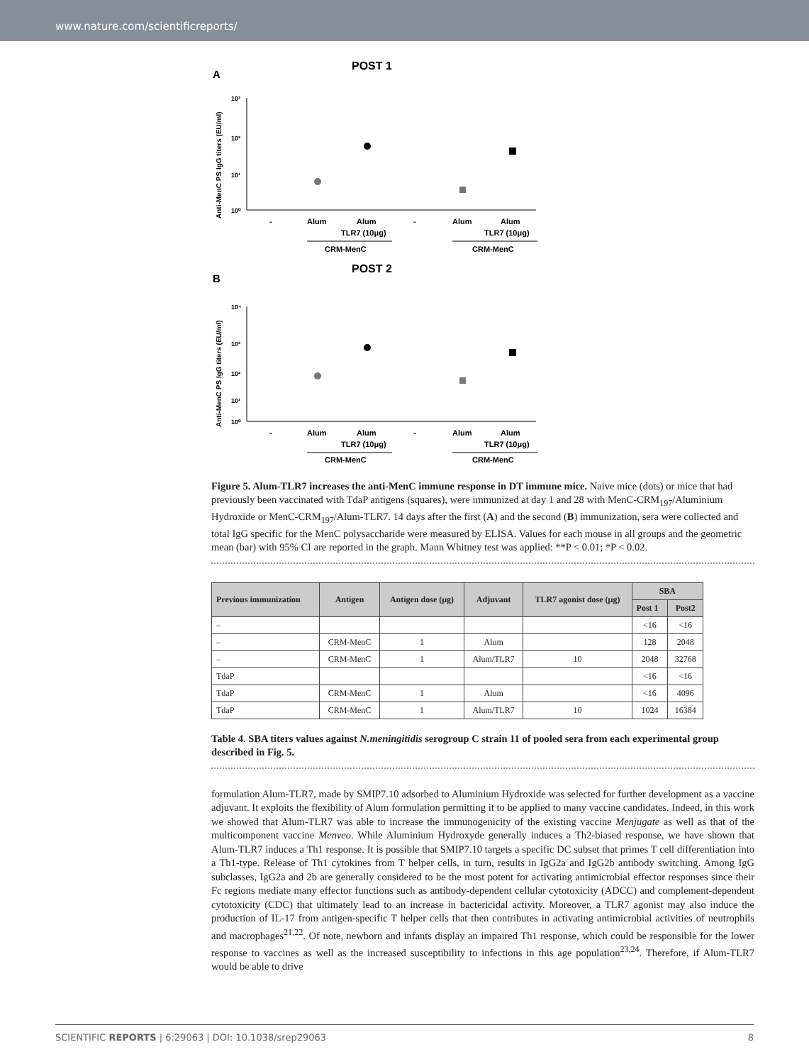www.nature.com/scientificreports/
A
POST 1
Anti-MenC PS IgG titers (EU/ml)
10³
10²
10¹
10⁰
-
Alum
Alum
-
Alum
Alum
TLR7 (10μg)
TLR7 (10μg)
CRM-MenC
CRM-MenC
B
POST 2
Anti-MenC PS IgG titers (EU/ml)
10⁴
10³
10²
10¹
10⁰
-
Alum
Alum
-
Alum
Alum
TLR7 (10μg)
TLR7 (10μg)
CRM-MenC
CRM-MenC
Figure 5. Alum-TLR7 increases the anti-MenC immune response in DT immune mice. Naive mice (dots) or mice that had previously been vaccinated with TdaP antigens (squares), were immunized at day 1 and 28 with MenC-CRM<sub>197</sub>/Aluminium Hydroxide or MenC-CRM<sub>197</sub>/Alum-TLR7. 14 days after the first (A) and the second (B) immunization, sera were collected and total IgG specific for the MenC polysaccharide were measured by ELISA. Values for each mouse in all groups and the geometric mean (bar) with 95% CI are reported in the graph. Mann Whitney test was applied: **P < 0.01; *P < 0.02.
| Previous immunization | Antigen | Antigen dose (μg) | Adjuvant | TLR7 agonist dose (μg) | SBA | |
| --- | --- | --- | --- | --- | --- | --- |
| | | | | | Post 1 | Post2 |
| – | | | | | <16 | <16 |
| – | CRM-MenC | 1 | Alum | | 128 | 2048 |
| – | CRM-MenC | 1 | Alum/TLR7 | 10 | 2048 | 32768 |
| TdaP | | | | | <16 | <16 |
| TdaP | CRM-MenC | 1 | Alum | | <16 | 4096 |
| TdaP | CRM-MenC | 1 | Alum/TLR7 | 10 | 1024 | 16384 |
Table 4. SBA titers values against N.meningitidis serogroup C strain 11 of pooled sera from each experimental group described in Fig. 5.
formulation Alum-TLR7, made by SMIP7.10 adsorbed to Aluminium Hydroxide was selected for further development as a vaccine adjuvant. It exploits the flexibility of Alum formulation permitting it to be applied to many vaccine candidates. Indeed, in this work we showed that Alum-TLR7 was able to increase the immunogenicity of the existing vaccine Menjugate as well as that of the multicomponent vaccine Menveo. While Aluminium Hydroxyde generally induces a Th2-biased response, we have shown that Alum-TLR7 induces a Th1 response. It is possible that SMIP7.10 targets a specific DC subset that primes T cell differentiation into a Th1-type. Release of Th1 cytokines from T helper cells, in turn, results in IgG2a and IgG2b antibody switching. Among IgG subclasses, IgG2a and 2b are generally considered to be the most potent for activating antimicrobial effector responses since their Fc regions mediate many effector functions such as antibody-dependent cellular cytotoxicity (ADCC) and complement-dependent cytotoxicity (CDC) that ultimately lead to an increase in bactericidal activity. Moreover, a TLR7 agonist may also induce the production of IL-17 from antigen-specific T helper cells that then contributes in activating antimicrobial activities of neutrophils and macrophages<sup>21,22</sup>. Of note, newborn and infants display an impaired Th1 response, which could be responsible for the lower response to vaccines as well as the increased susceptibility to infections in this age population<sup>23,24</sup>. Therefore, if Alum-TLR7 would be able to drive
SCIENTIFIC REPORTS | 6:29063 | DOI: 10.1038/srep29063 8